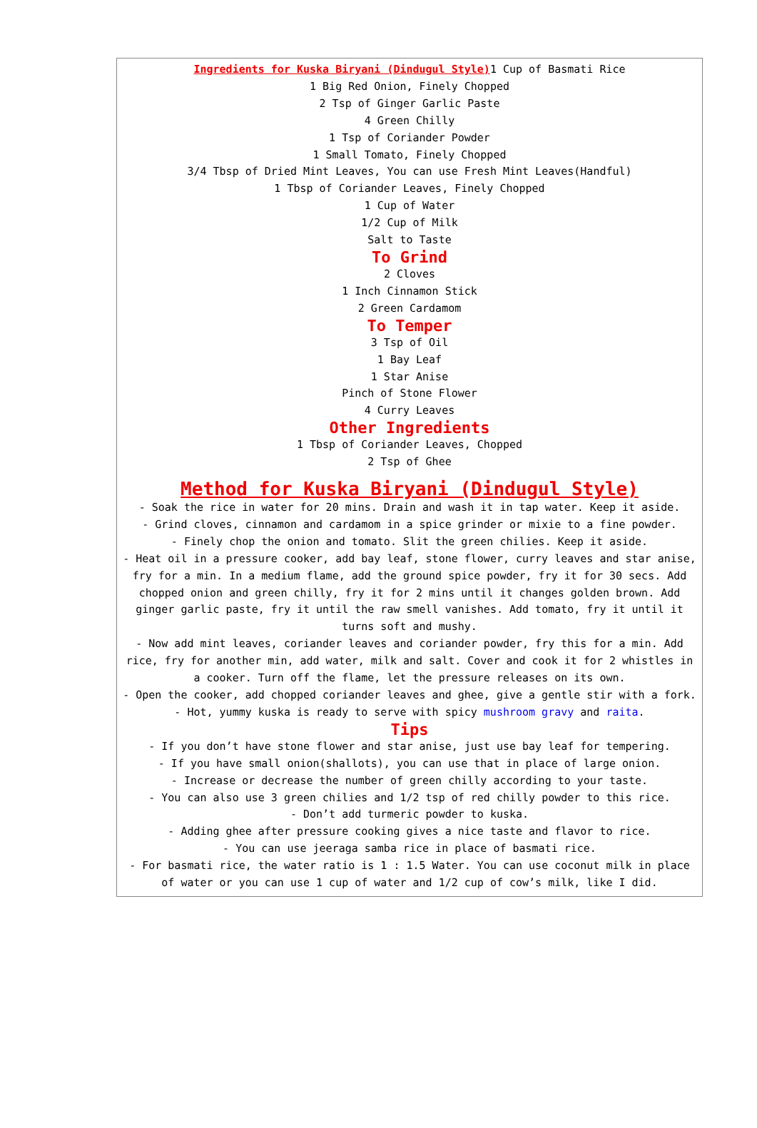Ingredients for Kuska Biryani (Dindugul Style) 1 Cup of Basmati Rice
1 Big Red Onion, Finely Chopped
2 Tsp of Ginger Garlic Paste
4 Green Chilly
1 Tsp of Coriander Powder
1 Small Tomato, Finely Chopped
3/4 Tbsp of Dried Mint Leaves, You can use Fresh Mint Leaves(Handful)
1 Tbsp of Coriander Leaves, Finely Chopped
1 Cup of Water
1/2 Cup of Milk
Salt to Taste
To Grind
2 Cloves
1 Inch Cinnamon Stick
2 Green Cardamom
To Temper
3 Tsp of Oil
1 Bay Leaf
1 Star Anise
Pinch of Stone Flower
4 Curry Leaves
Other Ingredients
1 Tbsp of Coriander Leaves, Chopped
2 Tsp of Ghee
Method for Kuska Biryani (Dindugul Style)
- Soak the rice in water for 20 mins. Drain and wash it in tap water. Keep it aside.
- Grind cloves, cinnamon and cardamom in a spice grinder or mixie to a fine powder.
- Finely chop the onion and tomato. Slit the green chilies. Keep it aside.
- Heat oil in a pressure cooker, add bay leaf, stone flower, curry leaves and star anise, fry for a min. In a medium flame, add the ground spice powder, fry it for 30 secs. Add chopped onion and green chilly, fry it for 2 mins until it changes golden brown. Add ginger garlic paste, fry it until the raw smell vanishes. Add tomato, fry it until it turns soft and mushy.
- Now add mint leaves, coriander leaves and coriander powder, fry this for a min. Add rice, fry for another min, add water, milk and salt. Cover and cook it for 2 whistles in a cooker. Turn off the flame, let the pressure releases on its own.
- Open the cooker, add chopped coriander leaves and ghee, give a gentle stir with a fork.
- Hot, yummy kuska is ready to serve with spicy mushroom gravy and raita.
Tips
- If you don’t have stone flower and star anise, just use bay leaf for tempering.
- If you have small onion(shallots), you can use that in place of large onion.
- Increase or decrease the number of green chilly according to your taste.
- You can also use 3 green chilies and 1/2 tsp of red chilly powder to this rice.
- Don’t add turmeric powder to kuska.
- Adding ghee after pressure cooking gives a nice taste and flavor to rice.
- You can use jeeraga samba rice in place of basmati rice.
- For basmati rice, the water ratio is 1 : 1.5 Water. You can use coconut milk in place of water or you can use 1 cup of water and 1/2 cup of cow’s milk, like I did.